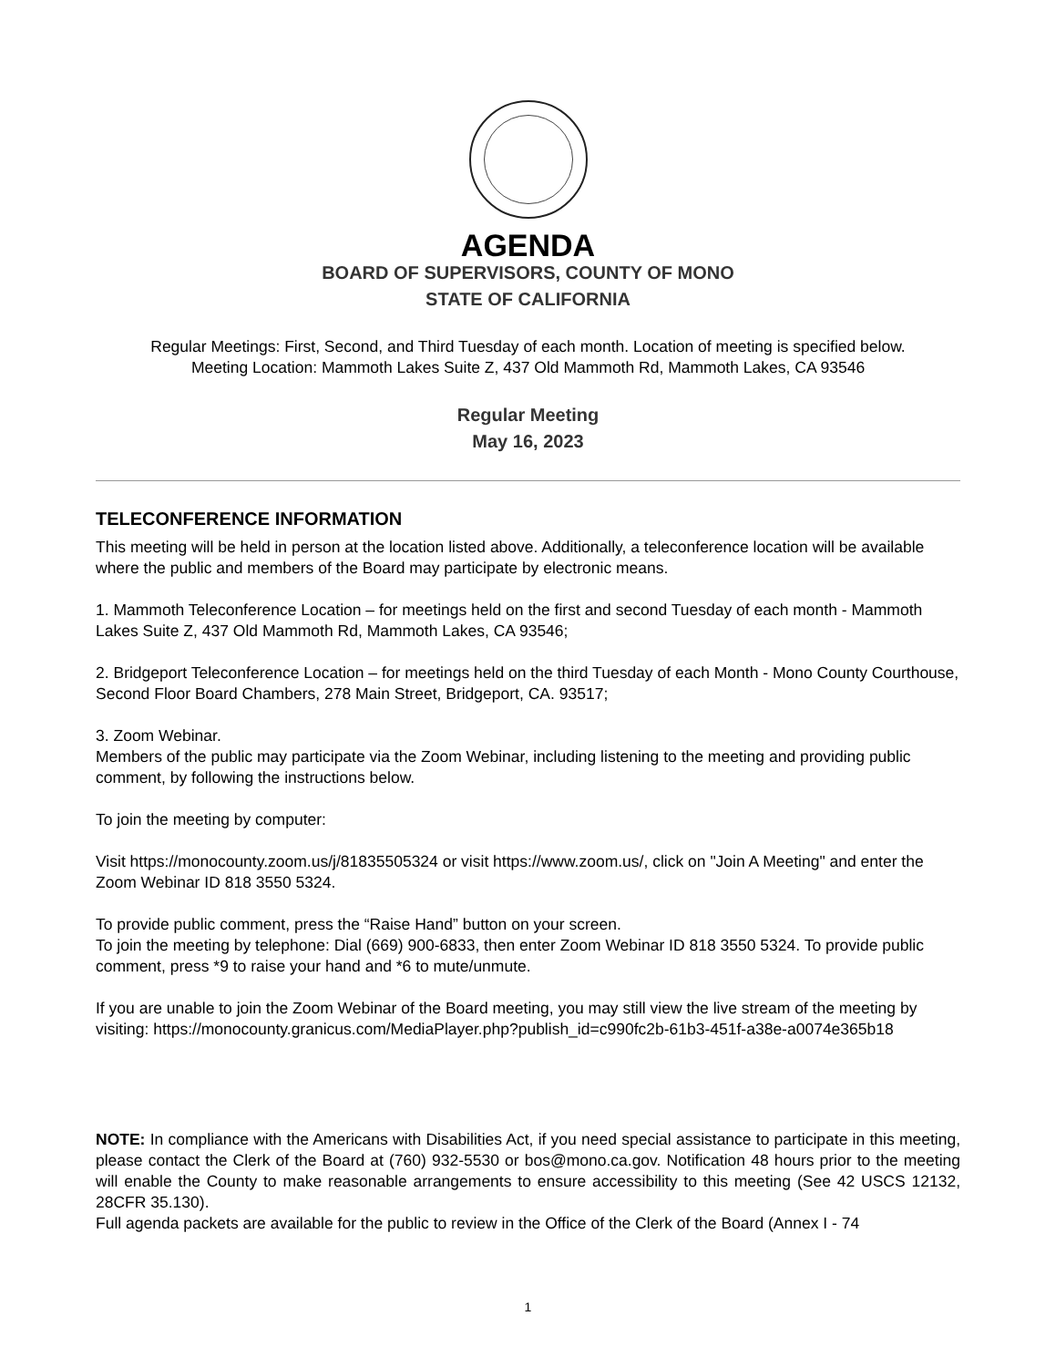AGENDA
BOARD OF SUPERVISORS, COUNTY OF MONO
STATE OF CALIFORNIA
Regular Meetings: First, Second, and Third Tuesday of each month. Location of meeting is specified below.
Meeting Location: Mammoth Lakes Suite Z, 437 Old Mammoth Rd, Mammoth Lakes, CA 93546
Regular Meeting
May 16, 2023
TELECONFERENCE INFORMATION
This meeting will be held in person at the location listed above. Additionally, a teleconference location will be available where the public and members of the Board may participate by electronic means.
1. Mammoth Teleconference Location – for meetings held on the first and second Tuesday of each month - Mammoth Lakes Suite Z, 437 Old Mammoth Rd, Mammoth Lakes, CA 93546;
2. Bridgeport Teleconference Location – for meetings held on the third Tuesday of each Month - Mono County Courthouse, Second Floor Board Chambers, 278 Main Street, Bridgeport, CA. 93517;
3. Zoom Webinar.
Members of the public may participate via the Zoom Webinar, including listening to the meeting and providing public comment, by following the instructions below.
To join the meeting by computer:
Visit https://monocounty.zoom.us/j/81835505324 or visit https://www.zoom.us/, click on "Join A Meeting" and enter the Zoom Webinar ID 818 3550 5324.
To provide public comment, press the “Raise Hand” button on your screen.
To join the meeting by telephone: Dial (669) 900-6833, then enter Zoom Webinar ID 818 3550 5324. To provide public comment, press *9 to raise your hand and *6 to mute/unmute.
If you are unable to join the Zoom Webinar of the Board meeting, you may still view the live stream of the meeting by visiting: https://monocounty.granicus.com/MediaPlayer.php?publish_id=c990fc2b-61b3-451f-a38e-a0074e365b18
NOTE: In compliance with the Americans with Disabilities Act, if you need special assistance to participate in this meeting, please contact the Clerk of the Board at (760) 932-5530 or bos@mono.ca.gov. Notification 48 hours prior to the meeting will enable the County to make reasonable arrangements to ensure accessibility to this meeting (See 42 USCS 12132, 28CFR 35.130).
Full agenda packets are available for the public to review in the Office of the Clerk of the Board (Annex I - 74
1